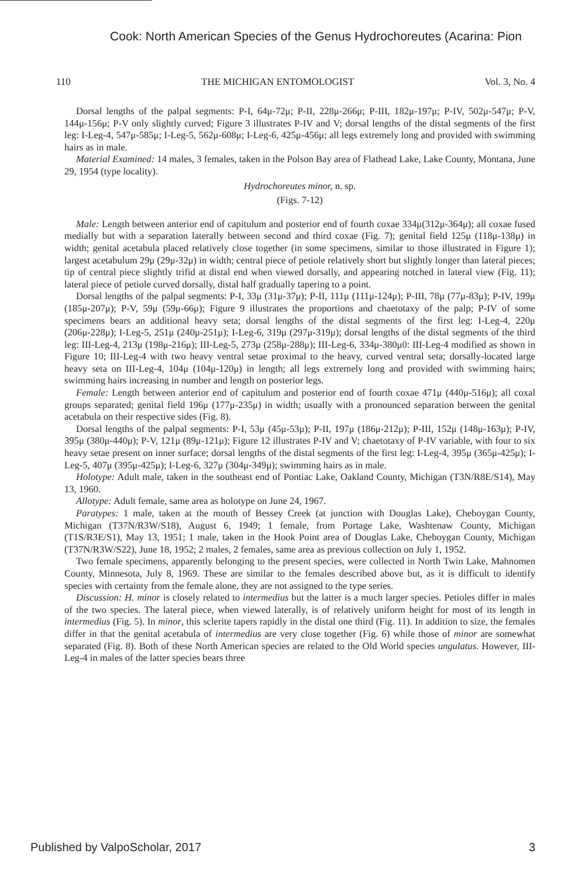Cook: North American Species of the Genus Hydrochoreutes (Acarina: Pion
110 THE MICHIGAN ENTOMOLOGIST Vol. 3, No. 4
Dorsal lengths of the palpal segments: P-I, 64μ-72μ; P-II, 228μ-266μ; P-III, 182μ-197μ; P-IV, 502μ-547μ; P-V, 144μ-156μ; P-V only slightly curved; Figure 3 illustrates P-IV and V; dorsal lengths of the distal segments of the first leg: I-Leg-4, 547μ-585μ; I-Leg-5, 562μ-608μ; I-Leg-6, 425μ-456μ; all legs extremely long and provided with swimming hairs as in male.
Material Examined: 14 males, 3 females, taken in the Polson Bay area of Flathead Lake, Lake County, Montana, June 29, 1954 (type locality).
Hydrochoreutes minor, n. sp.
(Figs. 7-12)
Male: Length between anterior end of capitulum and posterior end of fourth coxae 334μ(312μ-364μ); all coxae fused medially but with a separation laterally between second and third coxae (Fig. 7); genital field 125μ (118μ-138μ) in width; genital acetabula placed relatively close together (in some specimens, similar to those illustrated in Figure 1); largest acetabulum 29μ (29μ-32μ) in width; central piece of petiole relatively short but slightly longer than lateral pieces; tip of central piece slightly trifid at distal end when viewed dorsally, and appearing notched in lateral view (Fig. 11); lateral piece of petiole curved dorsally, distal half gradually tapering to a point.
Dorsal lengths of the palpal segments: P-I, 33μ (31μ-37μ); P-II, 111μ (111μ-124μ); P-III, 78μ (77μ-83μ); P-IV, 199μ (185μ-207μ); P-V, 59μ (59μ-66μ); Figure 9 illustrates the proportions and chaetotaxy of the palp; P-IV of some specimens bears an additional heavy seta; dorsal lengths of the distal segments of the first leg: I-Leg-4, 220μ (206μ-228μ); I-Leg-5, 251μ (240μ-251μ); I-Leg-6, 319μ (297μ-319μ); dorsal lengths of the distal segments of the third leg: III-Leg-4, 213μ (198μ-216μ); III-Leg-5, 273μ (258μ-288μ); III-Leg-6, 334μ-380μ0: III-Leg-4 modified as shown in Figure 10; III-Leg-4 with two heavy ventral setae proximal to the heavy, curved ventral seta; dorsally-located large heavy seta on III-Leg-4, 104μ (104μ-120μ) in length; all legs extremely long and provided with swimming hairs; swimming hairs increasing in number and length on posterior legs.
Female: Length between anterior end of capitulum and posterior end of fourth coxae 471μ (440μ-516μ); all coxal groups separated; genital field 196μ (177μ-235μ) in width; usually with a pronounced separation between the genital acetabula on their respective sides (Fig. 8).
Dorsal lengths of the palpal segments: P-I, 53μ (45μ-53μ); P-II, 197μ (186μ-212μ); P-III, 152μ (148μ-163μ); P-IV, 395μ (380μ-440μ); P-V, 121μ (89μ-121μ); Figure 12 illustrates P-IV and V; chaetotaxy of P-IV variable, with four to six heavy setae present on inner surface; dorsal lengths of the distal segments of the first leg: I-Leg-4, 395μ (365μ-425μ); I-Leg-5, 407μ (395μ-425μ); I-Leg-6, 327μ (304μ-349μ); swimming hairs as in male.
Holotype: Adult male, taken in the southeast end of Pontiac Lake, Oakland County, Michigan (T3N/R8E/S14), May 13, 1960.
Allotype: Adult female, same area as holotype on June 24, 1967.
Paratypes: 1 male, taken at the mouth of Bessey Creek (at junction with Douglas Lake), Cheboygan County, Michigan (T37N/R3W/S18), August 6, 1949; 1 female, from Portage Lake, Washtenaw County, Michigan (T1S/R3E/S1), May 13, 1951; 1 male, taken in the Hook Point area of Douglas Lake, Cheboygan County, Michigan (T37N/R3W/S22), June 18, 1952; 2 males, 2 females, same area as previous collection on July 1, 1952.
Two female specimens, apparently belonging to the present species, were collected in North Twin Lake, Mahnomen County, Minnesota, July 8, 1969. These are similar to the females described above but, as it is difficult to identify species with certainty from the female alone, they are not assigned to the type series.
Discussion: H. minor is closely related to intermedius but the latter is a much larger species. Petioles differ in males of the two species. The lateral piece, when viewed laterally, is of relatively uniform height for most of its length in intermedius (Fig. 5). In minor, this sclerite tapers rapidly in the distal one third (Fig. 11). In addition to size, the females differ in that the genital acetabula of intermedius are very close together (Fig. 6) while those of minor are somewhat separated (Fig. 8). Both of these North American species are related to the Old World species ungulatus. However, III-Leg-4 in males of the latter species bears three
Published by ValpoScholar, 2017 3